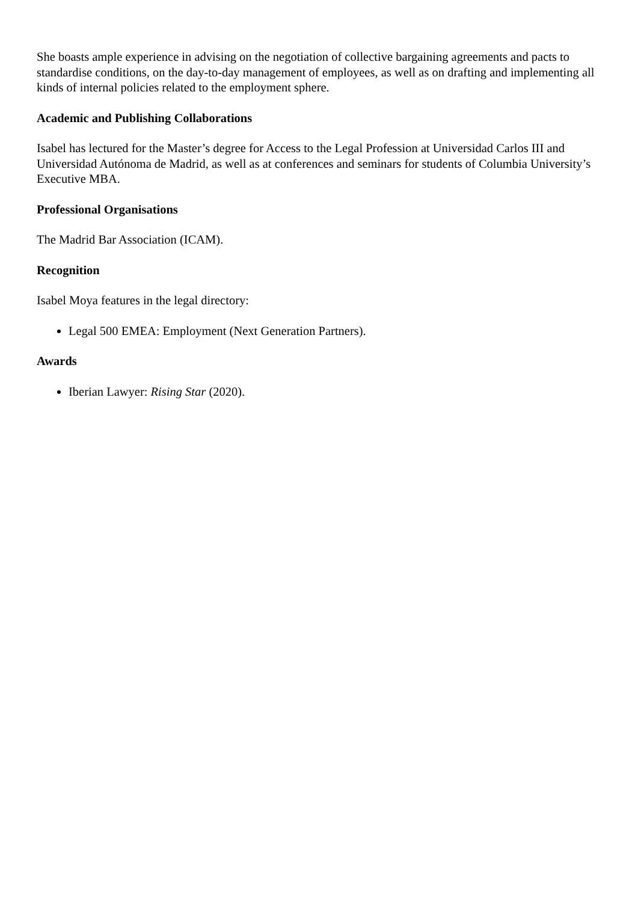She boasts ample experience in advising on the negotiation of collective bargaining agreements and pacts to standardise conditions, on the day-to-day management of employees, as well as on drafting and implementing all kinds of internal policies related to the employment sphere.
Academic and Publishing Collaborations
Isabel has lectured for the Master’s degree for Access to the Legal Profession at Universidad Carlos III and Universidad Autónoma de Madrid, as well as at conferences and seminars for students of Columbia University’s Executive MBA.
Professional Organisations
The Madrid Bar Association (ICAM).
Recognition
Isabel Moya features in the legal directory:
Legal 500 EMEA: Employment (Next Generation Partners).
Awards
Iberian Lawyer: Rising Star (2020).